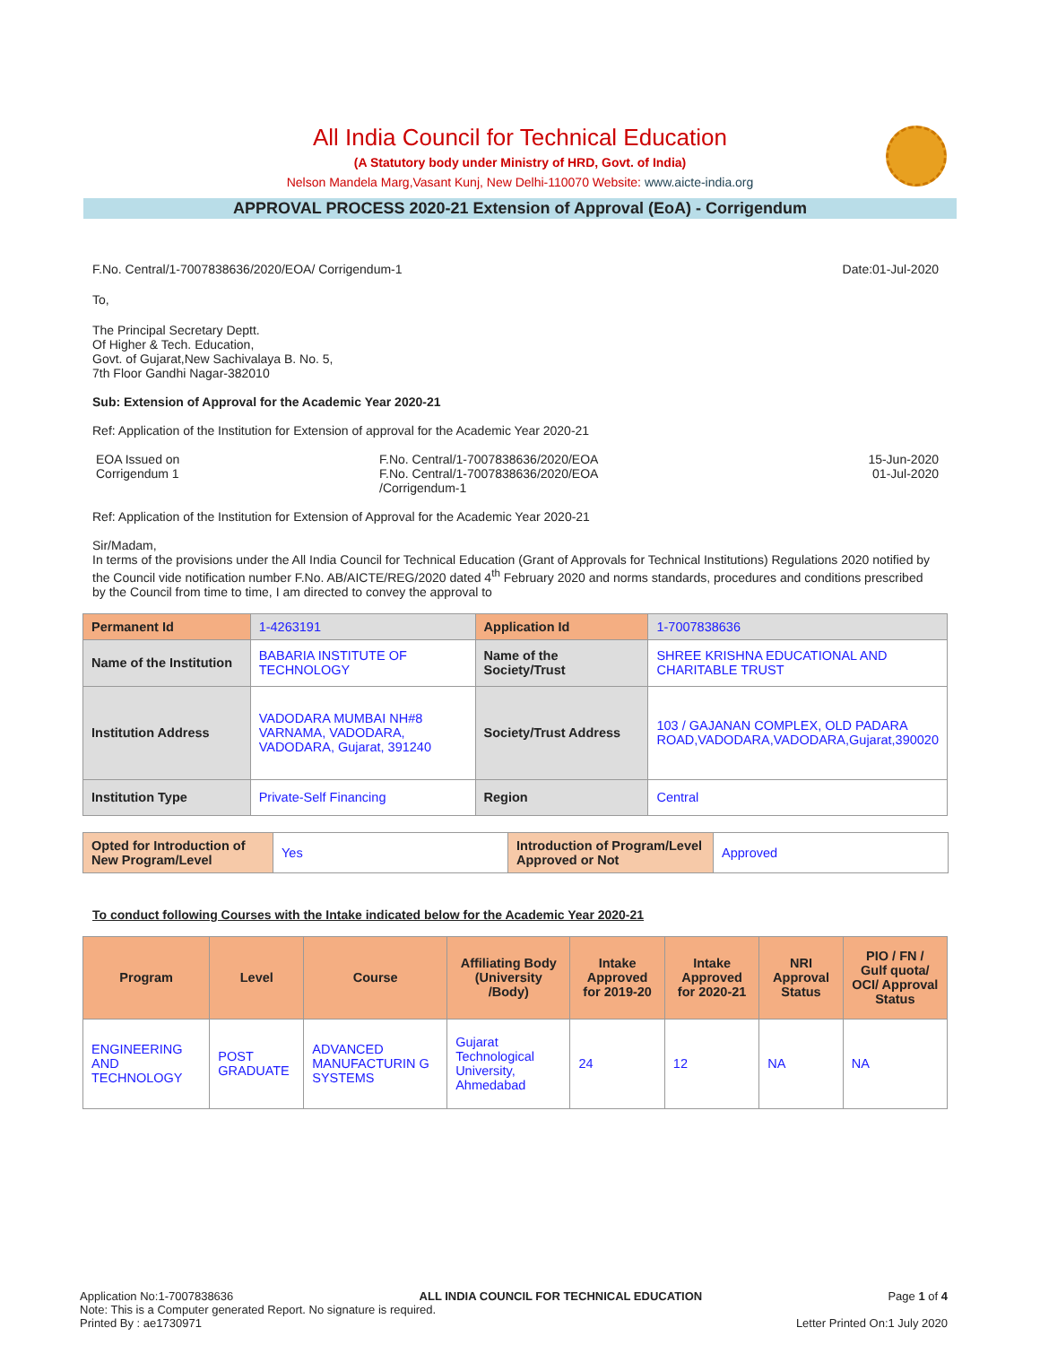All India Council for Technical Education
(A Statutory body under Ministry of HRD, Govt. of India)
Nelson Mandela Marg,Vasant Kunj, New Delhi-110070 Website: www.aicte-india.org
APPROVAL PROCESS 2020-21 Extension of Approval (EoA) - Corrigendum
F.No. Central/1-7007838636/2020/EOA/ Corrigendum-1 Date:01-Jul-2020
To,
The Principal Secretary Deptt.
Of Higher & Tech. Education,
Govt. of Gujarat,New Sachivalaya B. No. 5,
7th Floor Gandhi Nagar-382010
Sub: Extension of Approval for the Academic Year 2020-21
Ref: Application of the Institution for Extension of approval for the Academic Year 2020-21
EOA Issued on
Corrigendum 1
F.No. Central/1-7007838636/2020/EOA
F.No. Central/1-7007838636/2020/EOA
/Corrigendum-1
15-Jun-2020
01-Jul-2020
Ref: Application of the Institution for Extension of Approval for the Academic Year 2020-21
Sir/Madam,
In terms of the provisions under the All India Council for Technical Education (Grant of Approvals for Technical Institutions) Regulations 2020 notified by the Council vide notification number F.No. AB/AICTE/REG/2020 dated 4<sup>th</sup> February 2020 and norms standards, procedures and conditions prescribed by the Council from time to time, I am directed to convey the approval to
| Permanent Id | 1-4263191 | Application Id | 1-7007838636 |
| Name of the Institution | BABARIA INSTITUTE OF TECHNOLOGY | Name of the Society/Trust | SHREE KRISHNA EDUCATIONAL AND CHARITABLE TRUST |
| Institution Address | VADODARA MUMBAI NH#8 VARNAMA, VADODARA, VADODARA, Gujarat, 391240 | Society/Trust Address | 103 / GAJANAN COMPLEX, OLD PADARA ROAD,VADODARA,VADODARA,Gujarat,390020 |
| Institution Type | Private-Self Financing | Region | Central |
| Opted for Introduction of New Program/Level | Yes | Introduction of Program/Level Approved or Not | Approved |
To conduct following Courses with the Intake indicated below for the Academic Year 2020-21
| Program | Level | Course | Affiliating Body (University /Body) | Intake Approved for 2019-20 | Intake Approved for 2020-21 | NRI Approval Status | PIO / FN / Gulf quota/ OCI/ Approval Status |
| --- | --- | --- | --- | --- | --- | --- | --- |
| ENGINEERING AND TECHNOLOGY | POST GRADUATE | ADVANCED MANUFACTURIN G SYSTEMS | Gujarat Technological University, Ahmedabad | 24 | 12 | NA | NA |
Application No:1-7007838636 ALL INDIA COUNCIL FOR TECHNICAL EDUCATION Page 1 of 4
Note: This is a Computer generated Report. No signature is required.
Printed By : ae1730971 Letter Printed On:1 July 2020